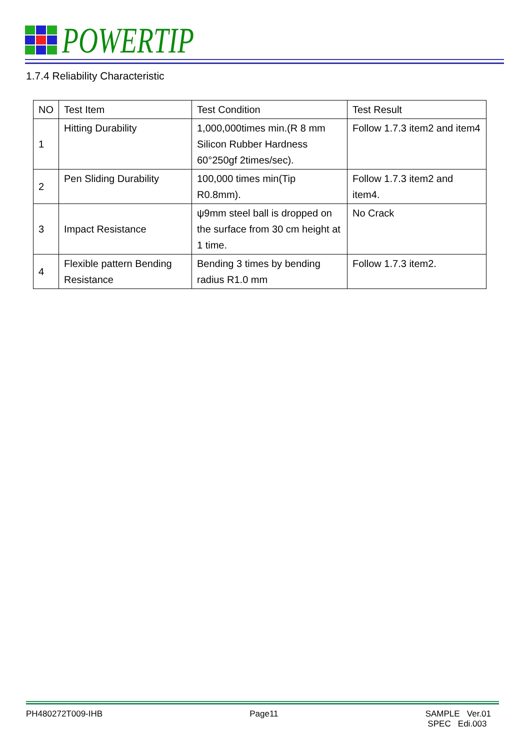POWERTIP
1.7.4 Reliability Characteristic
| NO | Test Item | Test Condition | Test Result |
| --- | --- | --- | --- |
| 1 | Hitting Durability | 1,000,000times min.(R 8 mm Silicon Rubber Hardness 60°250gf 2times/sec). | Follow 1.7.3 item2 and item4 |
| 2 | Pen Sliding Durability | 100,000 times min(Tip R0.8mm). | Follow 1.7.3 item2 and item4. |
| 3 | Impact Resistance | ψ9mm steel ball is dropped on the surface from 30 cm height at 1 time. | No Crack |
| 4 | Flexible pattern Bending Resistance | Bending 3 times by bending radius R1.0 mm | Follow 1.7.3 item2. |
PH480272T009-IHB Page11 SAMPLE Ver.01
SPEC Edi.003